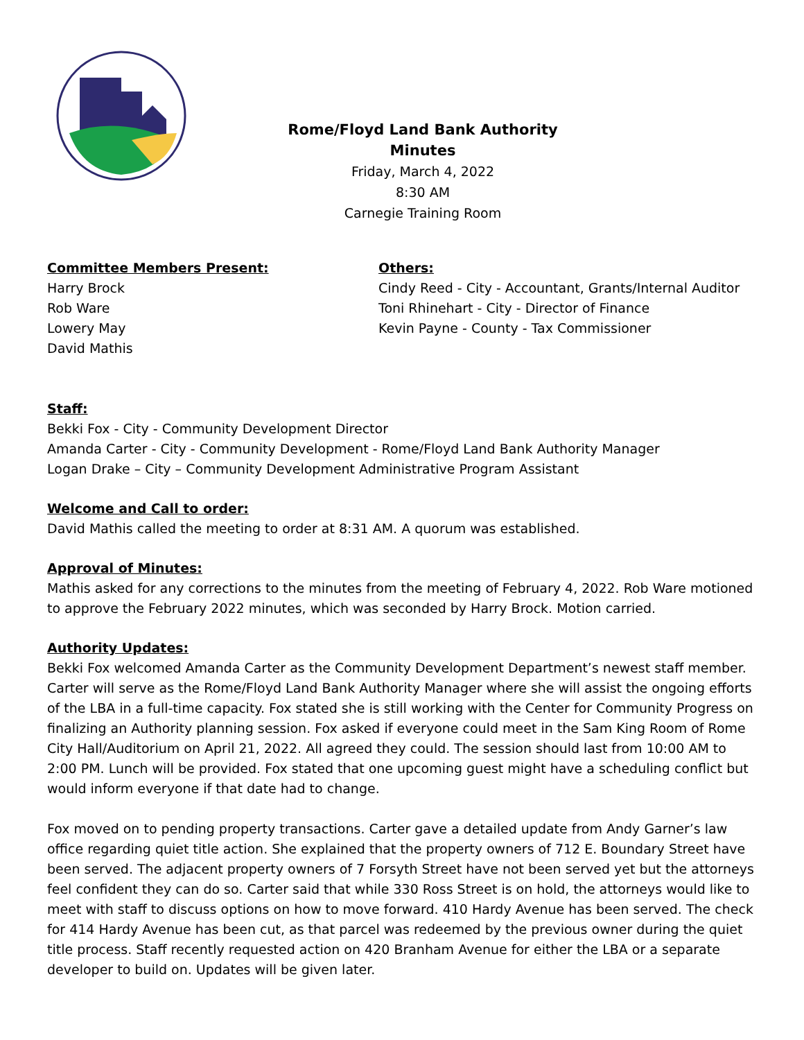Rome/Floyd Land Bank Authority
Minutes
Friday, March 4, 2022
8:30 AM
Carnegie Training Room
Committee Members Present:
Harry Brock
Rob Ware
Lowery May
David Mathis
Others:
Cindy Reed - City - Accountant, Grants/Internal Auditor
Toni Rhinehart - City - Director of Finance
Kevin Payne - County - Tax Commissioner
Staff:
Bekki Fox - City - Community Development Director
Amanda Carter - City - Community Development - Rome/Floyd Land Bank Authority Manager
Logan Drake – City – Community Development Administrative Program Assistant
Welcome and Call to order:
David Mathis called the meeting to order at 8:31 AM. A quorum was established.
Approval of Minutes:
Mathis asked for any corrections to the minutes from the meeting of February 4, 2022. Rob Ware motioned to approve the February 2022 minutes, which was seconded by Harry Brock. Motion carried.
Authority Updates:
Bekki Fox welcomed Amanda Carter as the Community Development Department’s newest staff member. Carter will serve as the Rome/Floyd Land Bank Authority Manager where she will assist the ongoing efforts of the LBA in a full-time capacity. Fox stated she is still working with the Center for Community Progress on finalizing an Authority planning session. Fox asked if everyone could meet in the Sam King Room of Rome City Hall/Auditorium on April 21, 2022. All agreed they could. The session should last from 10:00 AM to 2:00 PM. Lunch will be provided. Fox stated that one upcoming guest might have a scheduling conflict but would inform everyone if that date had to change.
Fox moved on to pending property transactions. Carter gave a detailed update from Andy Garner’s law office regarding quiet title action. She explained that the property owners of 712 E. Boundary Street have been served. The adjacent property owners of 7 Forsyth Street have not been served yet but the attorneys feel confident they can do so. Carter said that while 330 Ross Street is on hold, the attorneys would like to meet with staff to discuss options on how to move forward. 410 Hardy Avenue has been served. The check for 414 Hardy Avenue has been cut, as that parcel was redeemed by the previous owner during the quiet title process. Staff recently requested action on 420 Branham Avenue for either the LBA or a separate developer to build on. Updates will be given later.